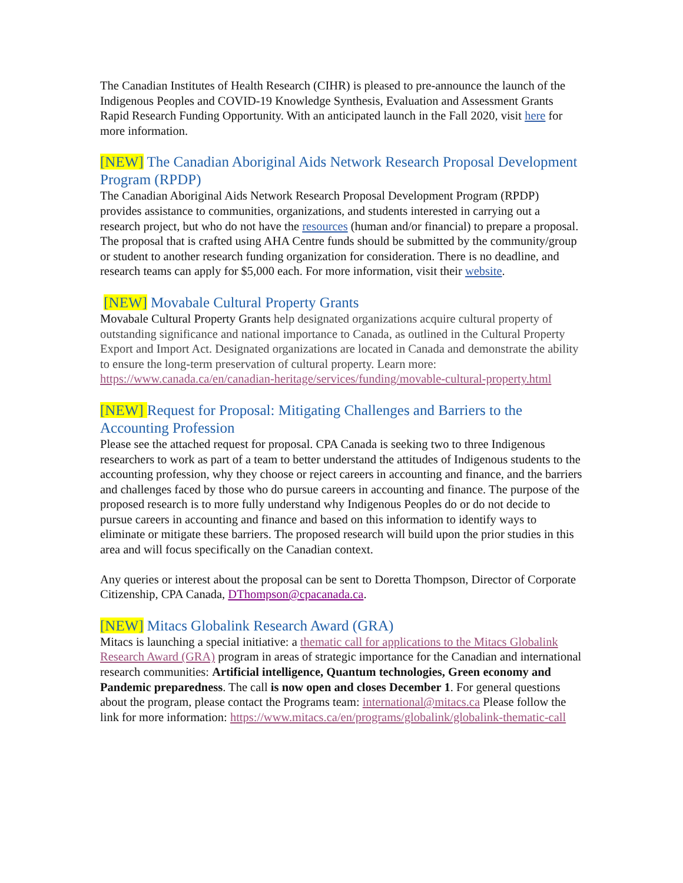The Canadian Institutes of Health Research (CIHR) is pleased to pre-announce the launch of the Indigenous Peoples and COVID-19 Knowledge Synthesis, Evaluation and Assessment Grants Rapid Research Funding Opportunity. With an anticipated launch in the Fall 2020, visit here for more information.
[NEW] The Canadian Aboriginal Aids Network Research Proposal Development Program (RPDP)
The Canadian Aboriginal Aids Network Research Proposal Development Program (RPDP) provides assistance to communities, organizations, and students interested in carrying out a research project, but who do not have the resources (human and/or financial) to prepare a proposal. The proposal that is crafted using AHA Centre funds should be submitted by the community/group or student to another research funding organization for consideration. There is no deadline, and research teams can apply for $5,000 each. For more information, visit their website.
[NEW] Movabale Cultural Property Grants
Movabale Cultural Property Grants help designated organizations acquire cultural property of outstanding significance and national importance to Canada, as outlined in the Cultural Property Export and Import Act. Designated organizations are located in Canada and demonstrate the ability to ensure the long-term preservation of cultural property. Learn more: https://www.canada.ca/en/canadian-heritage/services/funding/movable-cultural-property.html
[NEW] Request for Proposal: Mitigating Challenges and Barriers to the Accounting Profession
Please see the attached request for proposal. CPA Canada is seeking two to three Indigenous researchers to work as part of a team to better understand the attitudes of Indigenous students to the accounting profession, why they choose or reject careers in accounting and finance, and the barriers and challenges faced by those who do pursue careers in accounting and finance. The purpose of the proposed research is to more fully understand why Indigenous Peoples do or do not decide to pursue careers in accounting and finance and based on this information to identify ways to eliminate or mitigate these barriers. The proposed research will build upon the prior studies in this area and will focus specifically on the Canadian context.
Any queries or interest about the proposal can be sent to Doretta Thompson, Director of Corporate Citizenship, CPA Canada, DThompson@cpacanada.ca.
[NEW] Mitacs Globalink Research Award (GRA)
Mitacs is launching a special initiative: a thematic call for applications to the Mitacs Globalink Research Award (GRA) program in areas of strategic importance for the Canadian and international research communities: Artificial intelligence, Quantum technologies, Green economy and Pandemic preparedness. The call is now open and closes December 1. For general questions about the program, please contact the Programs team: international@mitacs.ca Please follow the link for more information: https://www.mitacs.ca/en/programs/globalink/globalink-thematic-call